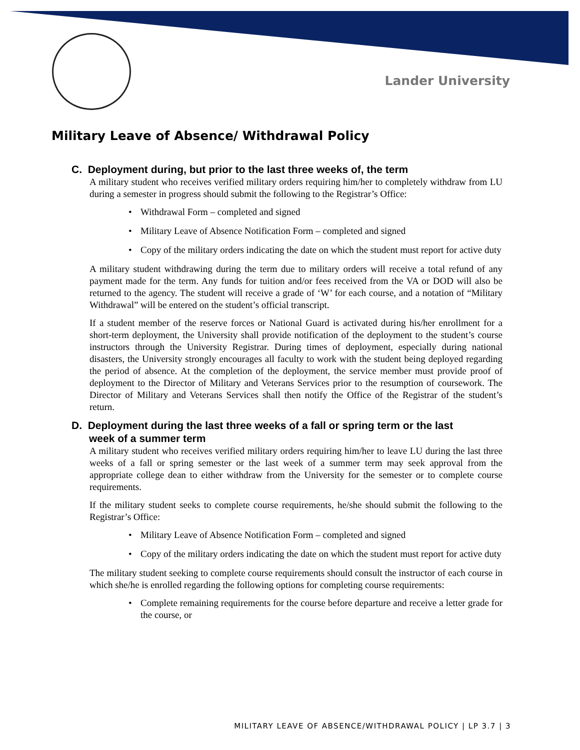Lander University
Military Leave of Absence/ Withdrawal Policy
C. Deployment during, but prior to the last three weeks of, the term
A military student who receives verified military orders requiring him/her to completely withdraw from LU during a semester in progress should submit the following to the Registrar’s Office:
• Withdrawal Form – completed and signed
• Military Leave of Absence Notification Form – completed and signed
• Copy of the military orders indicating the date on which the student must report for active duty
A military student withdrawing during the term due to military orders will receive a total refund of any payment made for the term. Any funds for tuition and/or fees received from the VA or DOD will also be returned to the agency. The student will receive a grade of ‘W’ for each course, and a notation of “Military Withdrawal” will be entered on the student’s official transcript.
If a student member of the reserve forces or National Guard is activated during his/her enrollment for a short-term deployment, the University shall provide notification of the deployment to the student’s course instructors through the University Registrar. During times of deployment, especially during national disasters, the University strongly encourages all faculty to work with the student being deployed regarding the period of absence. At the completion of the deployment, the service member must provide proof of deployment to the Director of Military and Veterans Services prior to the resumption of coursework. The Director of Military and Veterans Services shall then notify the Office of the Registrar of the student’s return.
D. Deployment during the last three weeks of a fall or spring term or the last
week of a summer term
A military student who receives verified military orders requiring him/her to leave LU during the last three weeks of a fall or spring semester or the last week of a summer term may seek approval from the appropriate college dean to either withdraw from the University for the semester or to complete course requirements.
If the military student seeks to complete course requirements, he/she should submit the following to the Registrar’s Office:
• Military Leave of Absence Notification Form – completed and signed
• Copy of the military orders indicating the date on which the student must report for active duty
The military student seeking to complete course requirements should consult the instructor of each course in which she/he is enrolled regarding the following options for completing course requirements:
• Complete remaining requirements for the course before departure and receive a letter grade for the course, or
MILITARY LEAVE OF ABSENCE/WITHDRAWAL POLICY | LP 3.7 | 3